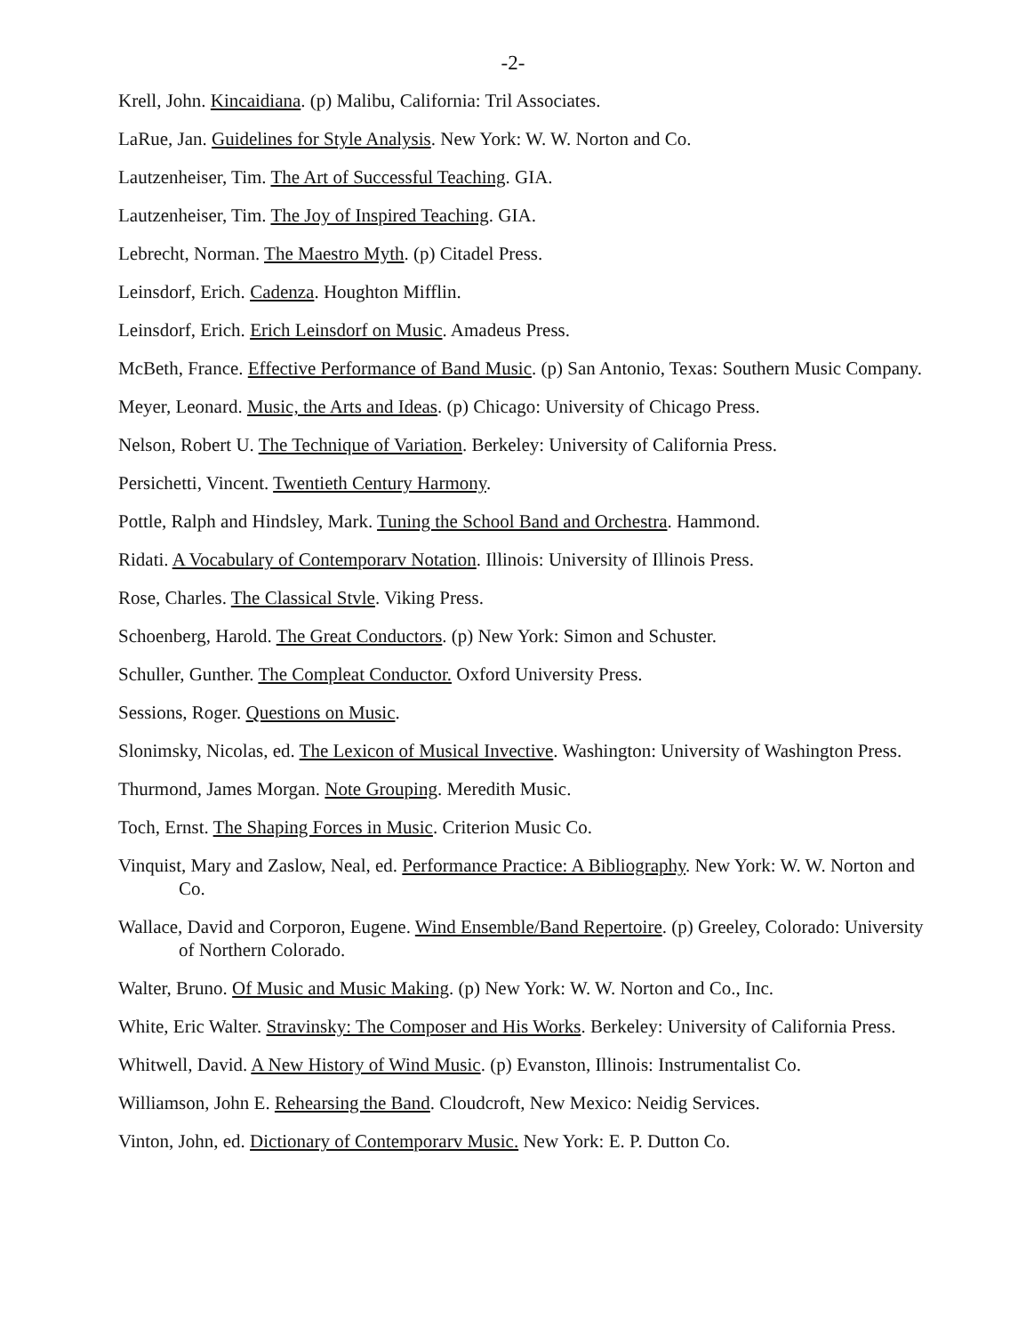-2-
Krell, John. Kincaidiana. (p) Malibu, California: Tril Associates.
LaRue, Jan. Guidelines for Style Analysis. New York: W. W. Norton and Co.
Lautzenheiser, Tim. The Art of Successful Teaching. GIA.
Lautzenheiser, Tim. The Joy of Inspired Teaching. GIA.
Lebrecht, Norman. The Maestro Myth. (p) Citadel Press.
Leinsdorf, Erich. Cadenza. Houghton Mifflin.
Leinsdorf, Erich. Erich Leinsdorf on Music. Amadeus Press.
McBeth, France. Effective Performance of Band Music. (p) San Antonio, Texas: Southern Music Company.
Meyer, Leonard. Music, the Arts and Ideas. (p) Chicago: University of Chicago Press.
Nelson, Robert U. The Technique of Variation. Berkeley: University of California Press.
Persichetti, Vincent. Twentieth Century Harmony.
Pottle, Ralph and Hindsley, Mark. Tuning the School Band and Orchestra. Hammond.
Ridati. A Vocabulary of Contemporarv Notation. Illinois: University of Illinois Press.
Rose, Charles. The Classical Stvle. Viking Press.
Schoenberg, Harold. The Great Conductors. (p) New York: Simon and Schuster.
Schuller, Gunther. The Compleat Conductor. Oxford University Press.
Sessions, Roger. Questions on Music.
Slonimsky, Nicolas, ed. The Lexicon of Musical Invective. Washington: University of Washington Press.
Thurmond, James Morgan. Note Grouping. Meredith Music.
Toch, Ernst. The Shaping Forces in Music. Criterion Music Co.
Vinquist, Mary and Zaslow, Neal, ed. Performance Practice: A Bibliography. New York: W. W. Norton and Co.
Wallace, David and Corporon, Eugene. Wind Ensemble/Band Repertoire. (p) Greeley, Colorado: University of Northern Colorado.
Walter, Bruno. Of Music and Music Making. (p) New York: W. W. Norton and Co., Inc.
White, Eric Walter. Stravinsky: The Composer and His Works. Berkeley: University of California Press.
Whitwell, David. A New History of Wind Music. (p) Evanston, Illinois: Instrumentalist Co.
Williamson, John E. Rehearsing the Band. Cloudcroft, New Mexico: Neidig Services.
Vinton, John, ed. Dictionary of Contemporarv Music. New York: E. P. Dutton Co.